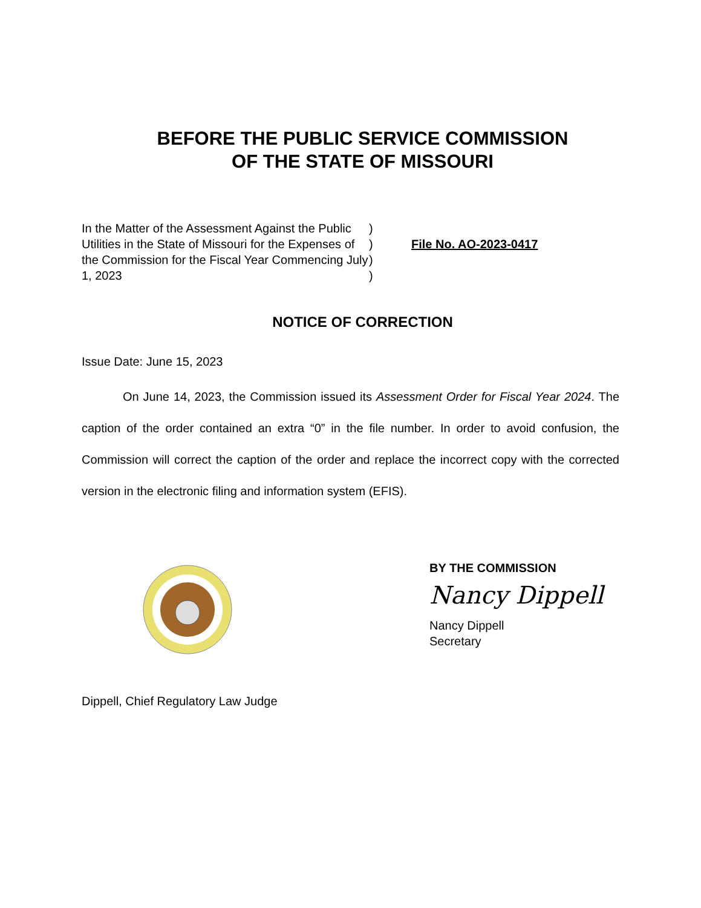BEFORE THE PUBLIC SERVICE COMMISSION
OF THE STATE OF MISSOURI
In the Matter of the Assessment Against the Public Utilities in the State of Missouri for the Expenses of the Commission for the Fiscal Year Commencing July 1, 2023
)
)
)
)
File No. AO-2023-0417
NOTICE OF CORRECTION
Issue Date: June 15, 2023
On June 14, 2023, the Commission issued its Assessment Order for Fiscal Year 2024. The caption of the order contained an extra “0” in the file number. In order to avoid confusion, the Commission will correct the caption of the order and replace the incorrect copy with the corrected version in the electronic filing and information system (EFIS).
BY THE COMMISSION
Nancy Dippell
Nancy Dippell
Secretary
Dippell, Chief Regulatory Law Judge